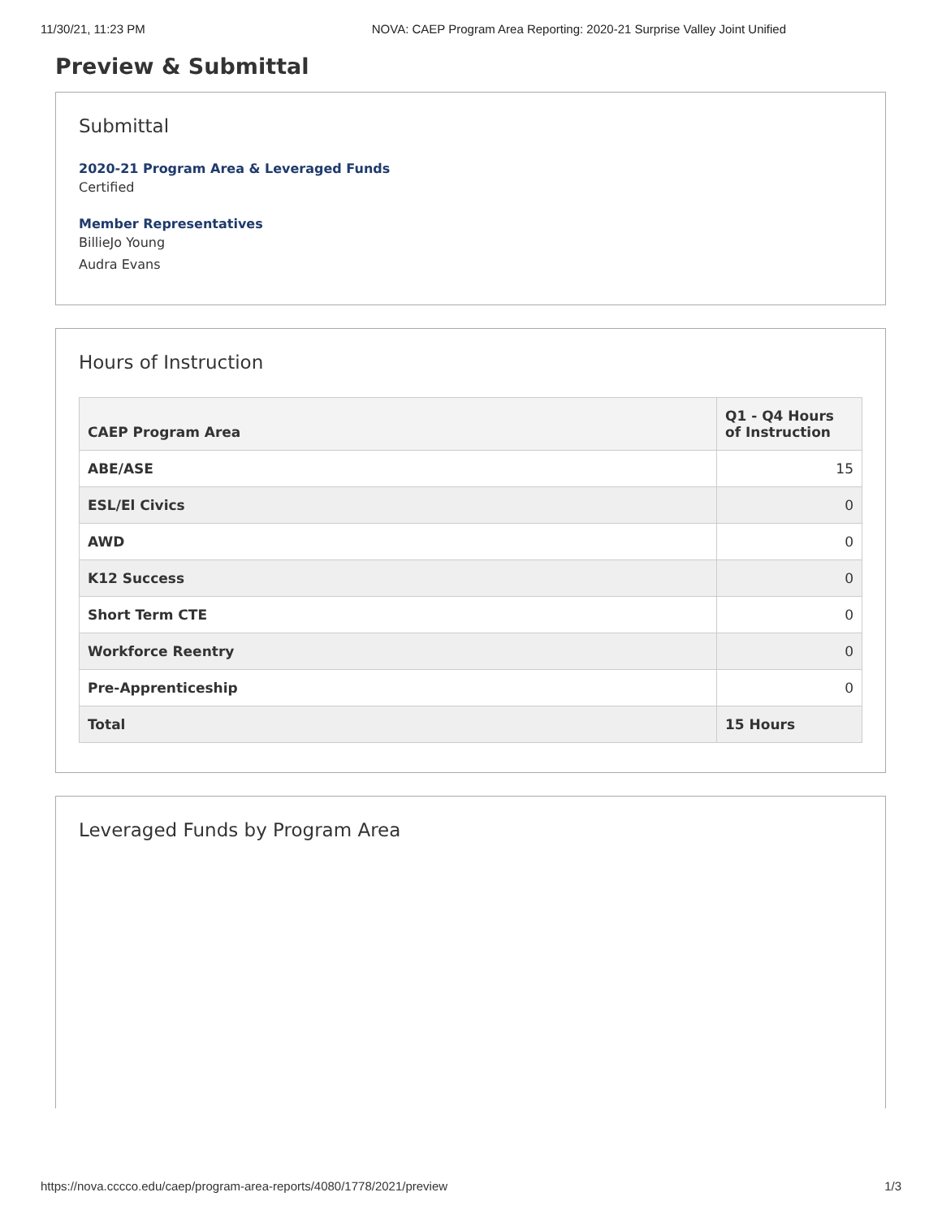11/30/21, 11:23 PM NOVA: CAEP Program Area Reporting: 2020-21 Surprise Valley Joint Unified
Preview & Submittal
Submittal
2020-21 Program Area & Leveraged Funds
Certified
Member Representatives
BillieJo Young
Audra Evans
Hours of Instruction
| CAEP Program Area | Q1 - Q4 Hours of Instruction |
| --- | --- |
| ABE/ASE | 15 |
| ESL/El Civics | 0 |
| AWD | 0 |
| K12 Success | 0 |
| Short Term CTE | 0 |
| Workforce Reentry | 0 |
| Pre-Apprenticeship | 0 |
| Total | 15 Hours |
Leveraged Funds by Program Area
https://nova.cccco.edu/caep/program-area-reports/4080/1778/2021/preview 1/3